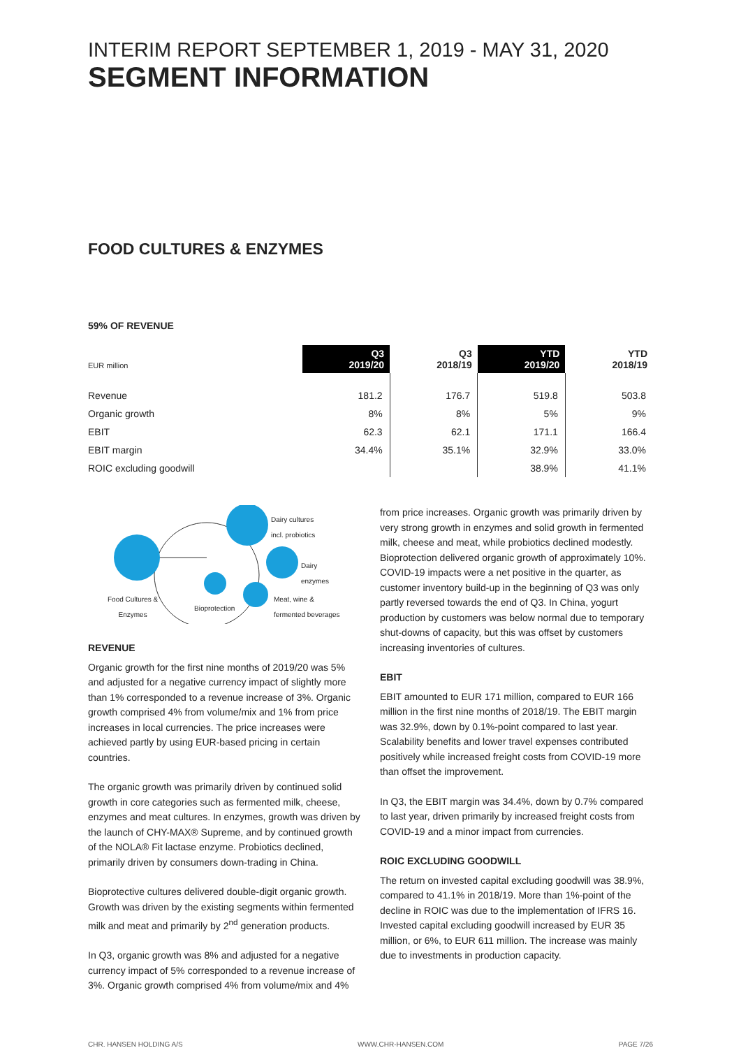INTERIM REPORT SEPTEMBER 1, 2019 - MAY 31, 2020
SEGMENT INFORMATION
FOOD CULTURES & ENZYMES
59% OF REVENUE
| EUR million | Q3 2019/20 | Q3 2018/19 | YTD 2019/20 | YTD 2018/19 |
| Revenue | 181.2 | 176.7 | 519.8 | 503.8 |
| Organic growth | 8% | 8% | 5% | 9% |
| EBIT | 62.3 | 62.1 | 171.1 | 166.4 |
| EBIT margin | 34.4% | 35.1% | 32.9% | 33.0% |
| ROIC excluding goodwill | | | 38.9% | 41.1% |
Dairy cultures
incl. probiotics
Dairy
enzymes
Food Cultures &
Enzymes Bioprotection
Meat, wine &
fermented beverages
REVENUE
Organic growth for the first nine months of 2019/20 was 5% and adjusted for a negative currency impact of slightly more than 1% corresponded to a revenue increase of 3%. Organic growth comprised 4% from volume/mix and 1% from price increases in local currencies. The price increases were achieved partly by using EUR-based pricing in certain countries.
The organic growth was primarily driven by continued solid growth in core categories such as fermented milk, cheese, enzymes and meat cultures. In enzymes, growth was driven by the launch of CHY-MAX® Supreme, and by continued growth of the NOLA® Fit lactase enzyme. Probiotics declined, primarily driven by consumers down-trading in China.
Bioprotective cultures delivered double-digit organic growth. Growth was driven by the existing segments within fermented milk and meat and primarily by 2<sup>nd</sup> generation products.
In Q3, organic growth was 8% and adjusted for a negative currency impact of 5% corresponded to a revenue increase of 3%. Organic growth comprised 4% from volume/mix and 4%
from price increases. Organic growth was primarily driven by very strong growth in enzymes and solid growth in fermented milk, cheese and meat, while probiotics declined modestly. Bioprotection delivered organic growth of approximately 10%. COVID-19 impacts were a net positive in the quarter, as customer inventory build-up in the beginning of Q3 was only partly reversed towards the end of Q3. In China, yogurt production by customers was below normal due to temporary shut-downs of capacity, but this was offset by customers increasing inventories of cultures.
EBIT
EBIT amounted to EUR 171 million, compared to EUR 166 million in the first nine months of 2018/19. The EBIT margin was 32.9%, down by 0.1%-point compared to last year. Scalability benefits and lower travel expenses contributed positively while increased freight costs from COVID-19 more than offset the improvement.
In Q3, the EBIT margin was 34.4%, down by 0.7% compared to last year, driven primarily by increased freight costs from COVID-19 and a minor impact from currencies.
ROIC EXCLUDING GOODWILL
The return on invested capital excluding goodwill was 38.9%, compared to 41.1% in 2018/19. More than 1%-point of the decline in ROIC was due to the implementation of IFRS 16. Invested capital excluding goodwill increased by EUR 35 million, or 6%, to EUR 611 million. The increase was mainly due to investments in production capacity.
CHR. HANSEN HOLDING A/S WWW.CHR-HANSEN.COM PAGE 7/26